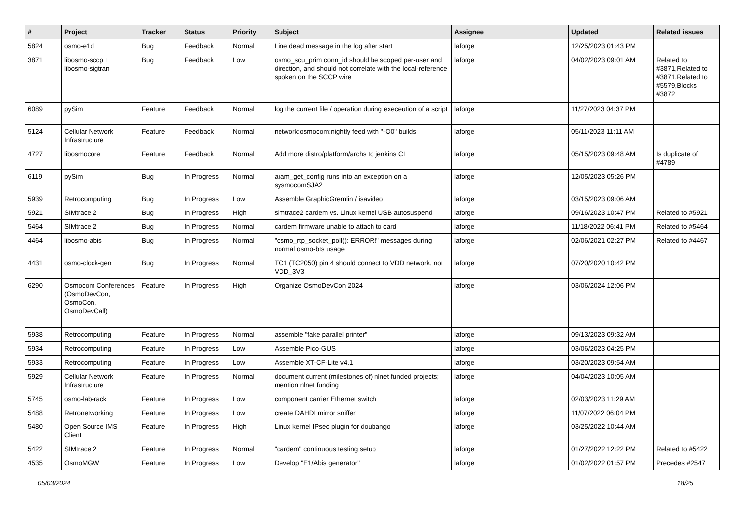| # | Project | Tracker | Status | Priority | Subject | Assignee | Updated | Related issues |
| --- | --- | --- | --- | --- | --- | --- | --- | --- |
| 5824 | osmo-e1d | Bug | Feedback | Normal | Line dead message in the log after start | laforge | 12/25/2023 01:43 PM | |
| 3871 | libosmo-sccp + libosmo-sigtran | Bug | Feedback | Low | osmo_scu_prim conn_id should be scoped per-user and direction, and should not correlate with the local-reference spoken on the SCCP wire | laforge | 04/02/2023 09:01 AM | Related to #3871,Related to #3871,Related to #5579,Blocks #3872 |
| 6089 | pySim | Feature | Feedback | Normal | log the current file / operation during execeution of a script | laforge | 11/27/2023 04:37 PM | |
| 5124 | Cellular Network Infrastructure | Feature | Feedback | Normal | network:osmocom:nightly feed with "-O0" builds | laforge | 05/11/2023 11:11 AM | |
| 4727 | libosmocore | Feature | Feedback | Normal | Add more distro/platform/archs to jenkins CI | laforge | 05/15/2023 09:48 AM | Is duplicate of #4789 |
| 6119 | pySim | Bug | In Progress | Normal | aram_get_config runs into an exception on a sysmocomSJA2 | laforge | 12/05/2023 05:26 PM | |
| 5939 | Retrocomputing | Bug | In Progress | Low | Assemble GraphicGremlin / isavideo | laforge | 03/15/2023 09:06 AM | |
| 5921 | SIMtrace 2 | Bug | In Progress | High | simtrace2 cardem vs. Linux kernel USB autosuspend | laforge | 09/16/2023 10:47 PM | Related to #5921 |
| 5464 | SIMtrace 2 | Bug | In Progress | Normal | cardem firmware unable to attach to card | laforge | 11/18/2022 06:41 PM | Related to #5464 |
| 4464 | libosmo-abis | Bug | In Progress | Normal | "osmo_rtp_socket_poll(): ERROR!" messages during normal osmo-bts usage | laforge | 02/06/2021 02:27 PM | Related to #4467 |
| 4431 | osmo-clock-gen | Bug | In Progress | Normal | TC1 (TC2050) pin 4 should connect to VDD network, not VDD_3V3 | laforge | 07/20/2020 10:42 PM | |
| 6290 | Osmocom Conferences (OsmoDevCon, OsmoCon, OsmoDevCall) | Feature | In Progress | High | Organize OsmoDevCon 2024 | laforge | 03/06/2024 12:06 PM | |
| 5938 | Retrocomputing | Feature | In Progress | Normal | assemble "fake parallel printer" | laforge | 09/13/2023 09:32 AM | |
| 5934 | Retrocomputing | Feature | In Progress | Low | Assemble Pico-GUS | laforge | 03/06/2023 04:25 PM | |
| 5933 | Retrocomputing | Feature | In Progress | Low | Assemble XT-CF-Lite v4.1 | laforge | 03/20/2023 09:54 AM | |
| 5929 | Cellular Network Infrastructure | Feature | In Progress | Normal | document current (milestones of) nlnet funded projects; mention nlnet funding | laforge | 04/04/2023 10:05 AM | |
| 5745 | osmo-lab-rack | Feature | In Progress | Low | component carrier Ethernet switch | laforge | 02/03/2023 11:29 AM | |
| 5488 | Retronetworking | Feature | In Progress | Low | create DAHDI mirror sniffer | laforge | 11/07/2022 06:04 PM | |
| 5480 | Open Source IMS Client | Feature | In Progress | High | Linux kernel IPsec plugin for doubango | laforge | 03/25/2022 10:44 AM | |
| 5422 | SIMtrace 2 | Feature | In Progress | Normal | "cardem" continuous testing setup | laforge | 01/27/2022 12:22 PM | Related to #5422 |
| 4535 | OsmoMGW | Feature | In Progress | Low | Develop "E1/Abis generator" | laforge | 01/02/2022 01:57 PM | Precedes #2547 |
05/03/2024 18/25